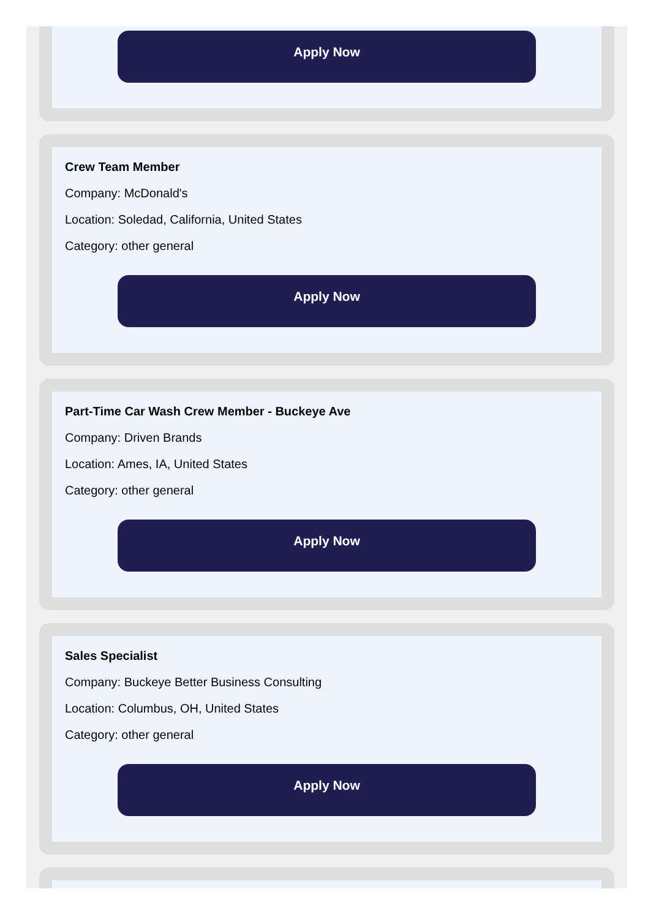Apply Now
Crew Team Member
Company: McDonald's
Location: Soledad, California, United States
Category: other general
Apply Now
Part-Time Car Wash Crew Member - Buckeye Ave
Company: Driven Brands
Location: Ames, IA, United States
Category: other general
Apply Now
Sales Specialist
Company: Buckeye Better Business Consulting
Location: Columbus, OH, United States
Category: other general
Apply Now